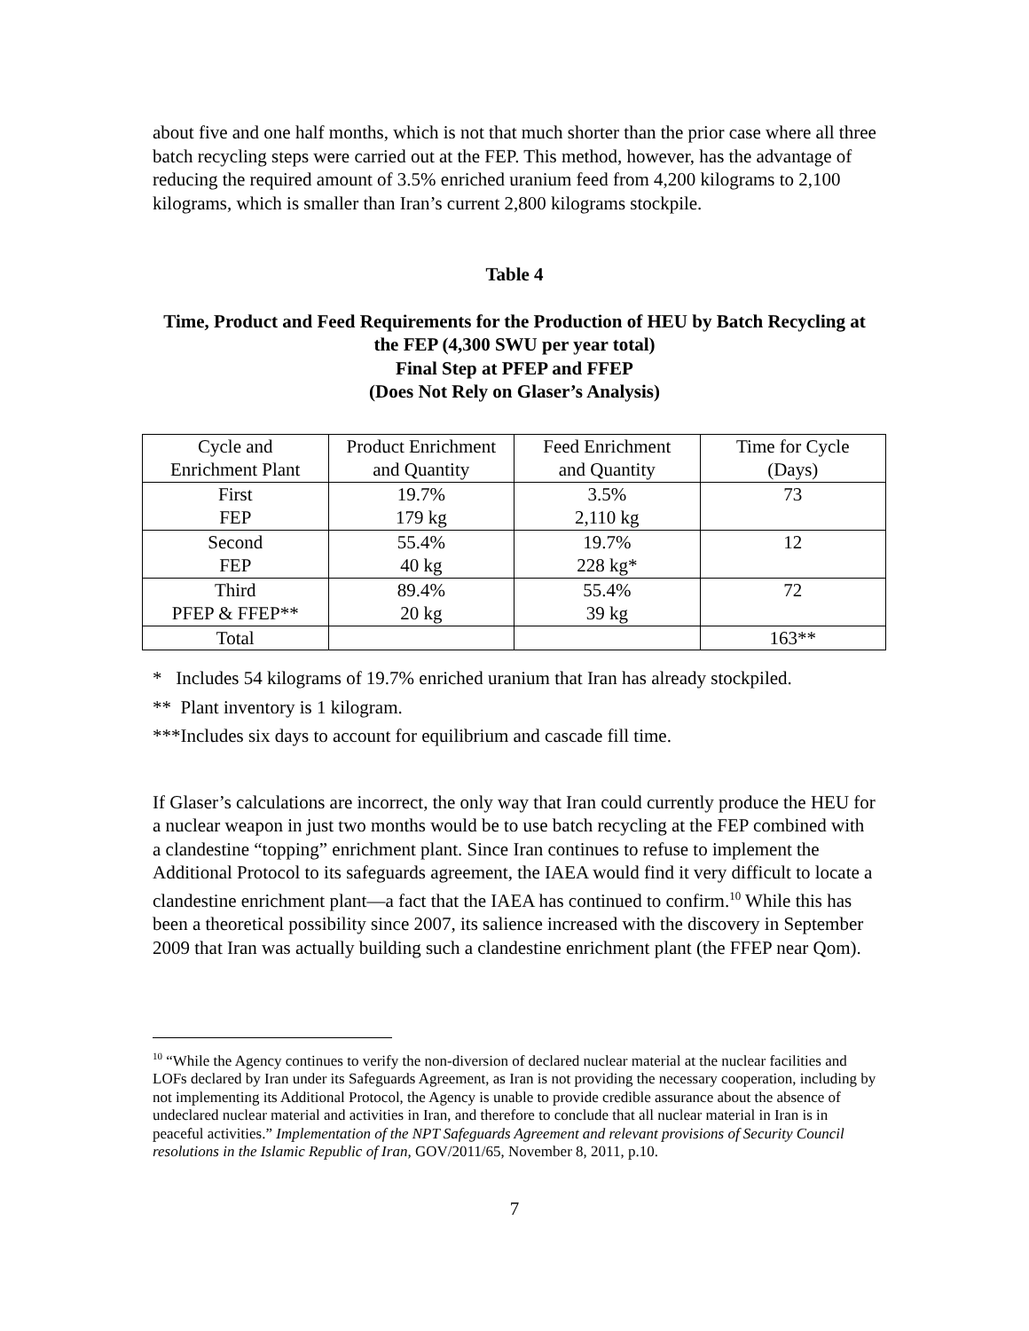about five and one half months, which is not that much shorter than the prior case where all three batch recycling steps were carried out at the FEP. This method, however, has the advantage of reducing the required amount of 3.5% enriched uranium feed from 4,200 kilograms to 2,100 kilograms, which is smaller than Iran’s current 2,800 kilograms stockpile.
Table 4
Time, Product and Feed Requirements for the Production of HEU by Batch Recycling at the FEP (4,300 SWU per year total)
Final Step at PFEP and FFEP
(Does Not Rely on Glaser’s Analysis)
| Cycle and Enrichment Plant | Product Enrichment and Quantity | Feed Enrichment and Quantity | Time for Cycle (Days) |
| First FEP | 19.7% 179 kg | 3.5% 2,110 kg | 73 |
| Second FEP | 55.4% 40 kg | 19.7% 228 kg* | 12 |
| Third PFEP & FFEP** | 89.4% 20 kg | 55.4% 39 kg | 72 |
| Total | | | 163** |
* Includes 54 kilograms of 19.7% enriched uranium that Iran has already stockpiled.
** Plant inventory is 1 kilogram.
***Includes six days to account for equilibrium and cascade fill time.
If Glaser’s calculations are incorrect, the only way that Iran could currently produce the HEU for a nuclear weapon in just two months would be to use batch recycling at the FEP combined with a clandestine “topping” enrichment plant. Since Iran continues to refuse to implement the Additional Protocol to its safeguards agreement, the IAEA would find it very difficult to locate a clandestine enrichment plant—a fact that the IAEA has continued to confirm.<sup>10</sup> While this has been a theoretical possibility since 2007, its salience increased with the discovery in September 2009 that Iran was actually building such a clandestine enrichment plant (the FFEP near Qom).
<sup>10</sup> “While the Agency continues to verify the non-diversion of declared nuclear material at the nuclear facilities and LOFs declared by Iran under its Safeguards Agreement, as Iran is not providing the necessary cooperation, including by not implementing its Additional Protocol, the Agency is unable to provide credible assurance about the absence of undeclared nuclear material and activities in Iran, and therefore to conclude that all nuclear material in Iran is in peaceful activities.” Implementation of the NPT Safeguards Agreement and relevant provisions of Security Council resolutions in the Islamic Republic of Iran, GOV/2011/65, November 8, 2011, p.10.
7